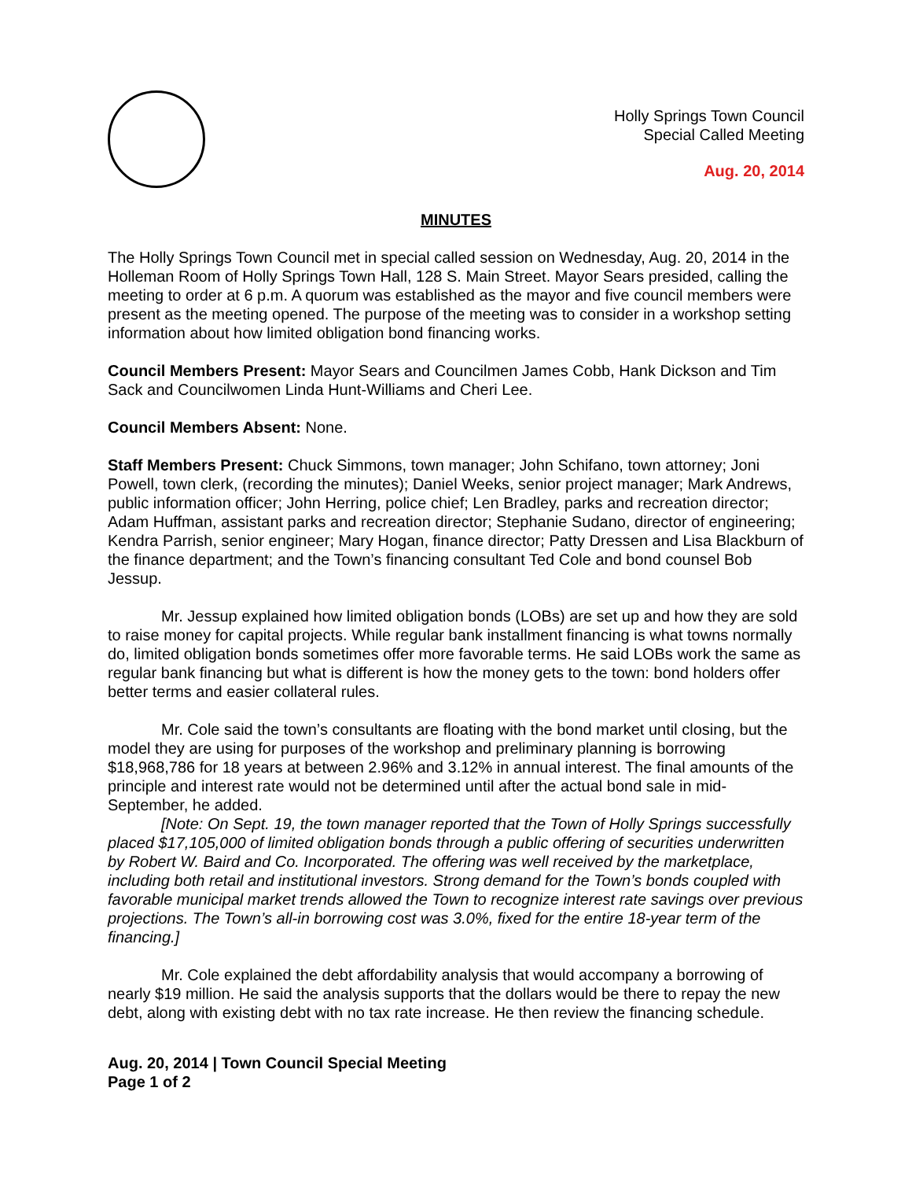Holly Springs Town Council
Special Called Meeting
Aug. 20, 2014
MINUTES
The Holly Springs Town Council met in special called session on Wednesday, Aug. 20, 2014 in the Holleman Room of Holly Springs Town Hall, 128 S. Main Street. Mayor Sears presided, calling the meeting to order at 6 p.m. A quorum was established as the mayor and five council members were present as the meeting opened. The purpose of the meeting was to consider in a workshop setting information about how limited obligation bond financing works.
Council Members Present: Mayor Sears and Councilmen James Cobb, Hank Dickson and Tim Sack and Councilwomen Linda Hunt-Williams and Cheri Lee.
Council Members Absent: None.
Staff Members Present: Chuck Simmons, town manager; John Schifano, town attorney; Joni Powell, town clerk, (recording the minutes); Daniel Weeks, senior project manager; Mark Andrews, public information officer; John Herring, police chief; Len Bradley, parks and recreation director; Adam Huffman, assistant parks and recreation director; Stephanie Sudano, director of engineering; Kendra Parrish, senior engineer; Mary Hogan, finance director; Patty Dressen and Lisa Blackburn of the finance department; and the Town’s financing consultant Ted Cole and bond counsel Bob Jessup.
Mr. Jessup explained how limited obligation bonds (LOBs) are set up and how they are sold to raise money for capital projects. While regular bank installment financing is what towns normally do, limited obligation bonds sometimes offer more favorable terms. He said LOBs work the same as regular bank financing but what is different is how the money gets to the town: bond holders offer better terms and easier collateral rules.
Mr. Cole said the town’s consultants are floating with the bond market until closing, but the model they are using for purposes of the workshop and preliminary planning is borrowing $18,968,786 for 18 years at between 2.96% and 3.12% in annual interest. The final amounts of the principle and interest rate would not be determined until after the actual bond sale in mid-September, he added.
[Note: On Sept. 19, the town manager reported that the Town of Holly Springs successfully placed $17,105,000 of limited obligation bonds through a public offering of securities underwritten by Robert W. Baird and Co. Incorporated. The offering was well received by the marketplace, including both retail and institutional investors. Strong demand for the Town’s bonds coupled with favorable municipal market trends allowed the Town to recognize interest rate savings over previous projections. The Town’s all-in borrowing cost was 3.0%, fixed for the entire 18-year term of the financing.]
Mr. Cole explained the debt affordability analysis that would accompany a borrowing of nearly $19 million. He said the analysis supports that the dollars would be there to repay the new debt, along with existing debt with no tax rate increase. He then review the financing schedule.
Aug. 20, 2014 | Town Council Special Meeting
Page 1 of 2